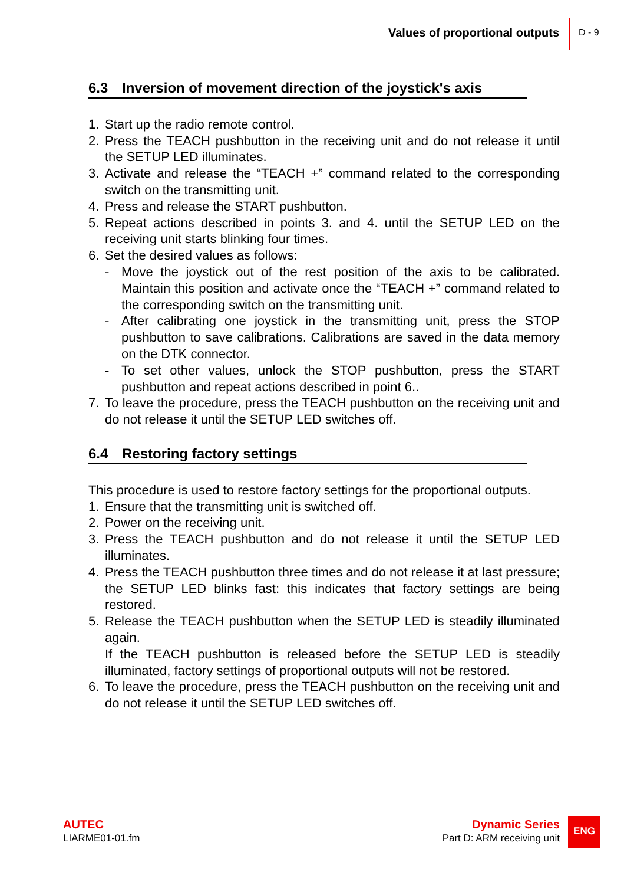Values of proportional outputs D - 9
6.3 Inversion of movement direction of the joystick's axis
1. Start up the radio remote control.
2. Press the TEACH pushbutton in the receiving unit and do not release it until the SETUP LED illuminates.
3. Activate and release the “TEACH +” command related to the corresponding switch on the transmitting unit.
4. Press and release the START pushbutton.
5. Repeat actions described in points 3. and 4. until the SETUP LED on the receiving unit starts blinking four times.
6. Set the desired values as follows:
- Move the joystick out of the rest position of the axis to be calibrated. Maintain this position and activate once the “TEACH +” command related to the corresponding switch on the transmitting unit.
- After calibrating one joystick in the transmitting unit, press the STOP pushbutton to save calibrations. Calibrations are saved in the data memory on the DTK connector.
- To set other values, unlock the STOP pushbutton, press the START pushbutton and repeat actions described in point 6..
7. To leave the procedure, press the TEACH pushbutton on the receiving unit and do not release it until the SETUP LED switches off.
6.4 Restoring factory settings
This procedure is used to restore factory settings for the proportional outputs.
1. Ensure that the transmitting unit is switched off.
2. Power on the receiving unit.
3. Press the TEACH pushbutton and do not release it until the SETUP LED illuminates.
4. Press the TEACH pushbutton three times and do not release it at last pressure; the SETUP LED blinks fast: this indicates that factory settings are being restored.
5. Release the TEACH pushbutton when the SETUP LED is steadily illuminated again.
If the TEACH pushbutton is released before the SETUP LED is steadily illuminated, factory settings of proportional outputs will not be restored.
6. To leave the procedure, press the TEACH pushbutton on the receiving unit and do not release it until the SETUP LED switches off.
AUTEC
LIARME01-01.fm
Dynamic Series
Part D: ARM receiving unit
ENG